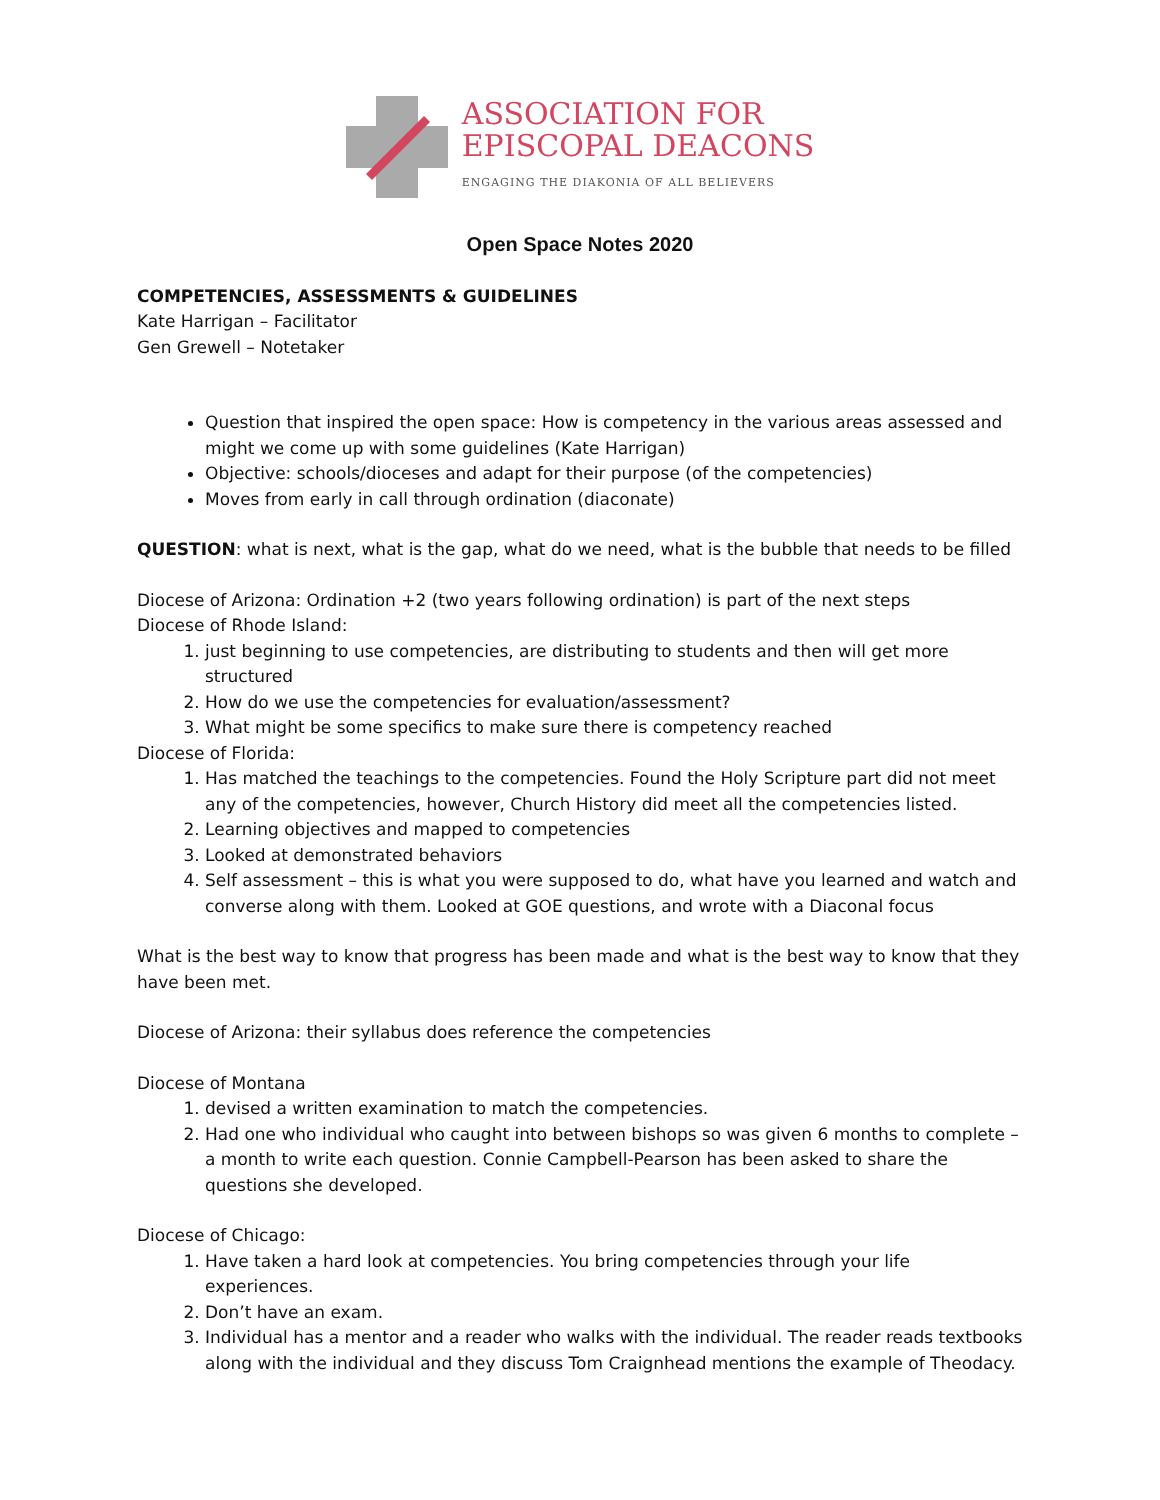ASSOCIATION FOR
EPISCOPAL DEACONS
ENGAGING THE DIAKONIA OF ALL BELIEVERS
Open Space Notes 2020
COMPETENCIES, ASSESSMENTS & GUIDELINES
Kate Harrigan – Facilitator
Gen Grewell – Notetaker
Question that inspired the open space: How is competency in the various areas assessed and might we come up with some guidelines (Kate Harrigan)
Objective: schools/dioceses and adapt for their purpose (of the competencies)
Moves from early in call through ordination (diaconate)
QUESTION: what is next, what is the gap, what do we need, what is the bubble that needs to be filled
Diocese of Arizona: Ordination +2 (two years following ordination) is part of the next steps
Diocese of Rhode Island:
1. just beginning to use competencies, are distributing to students and then will get more structured
2. How do we use the competencies for evaluation/assessment?
3. What might be some specifics to make sure there is competency reached
Diocese of Florida:
1. Has matched the teachings to the competencies. Found the Holy Scripture part did not meet any of the competencies, however, Church History did meet all the competencies listed.
2. Learning objectives and mapped to competencies
3. Looked at demonstrated behaviors
4. Self assessment – this is what you were supposed to do, what have you learned and watch and converse along with them. Looked at GOE questions, and wrote with a Diaconal focus
What is the best way to know that progress has been made and what is the best way to know that they have been met.
Diocese of Arizona: their syllabus does reference the competencies
Diocese of Montana
1. devised a written examination to match the competencies.
2. Had one who individual who caught into between bishops so was given 6 months to complete – a month to write each question. Connie Campbell-Pearson has been asked to share the questions she developed.
Diocese of Chicago:
1. Have taken a hard look at competencies. You bring competencies through your life experiences.
2. Don’t have an exam.
3. Individual has a mentor and a reader who walks with the individual. The reader reads textbooks along with the individual and they discuss Tom Craignhead mentions the example of Theodacy.